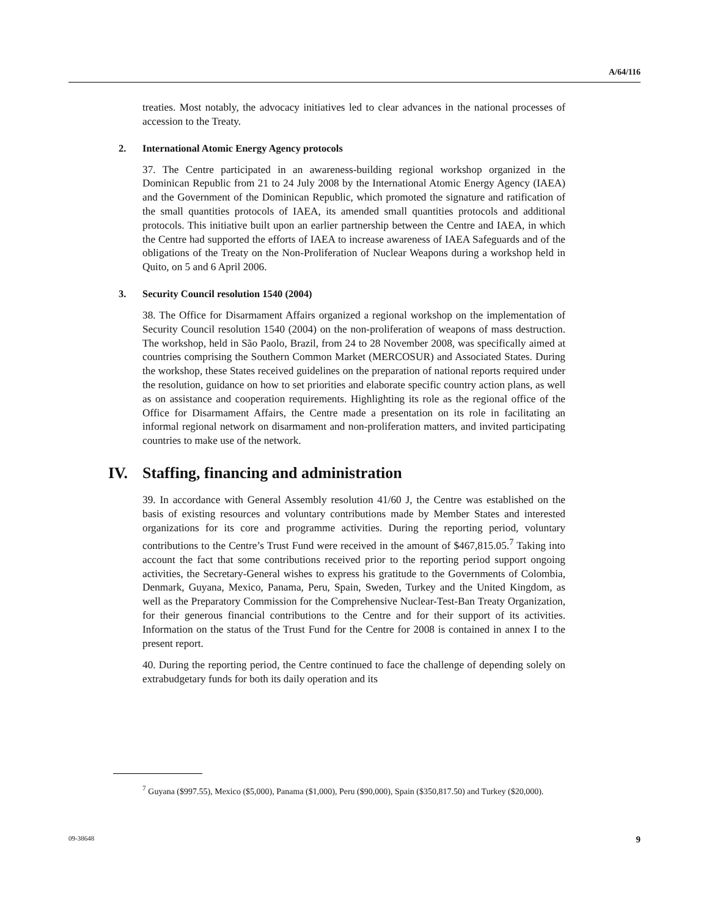A/64/116
treaties. Most notably, the advocacy initiatives led to clear advances in the national processes of accession to the Treaty.
2. International Atomic Energy Agency protocols
37. The Centre participated in an awareness-building regional workshop organized in the Dominican Republic from 21 to 24 July 2008 by the International Atomic Energy Agency (IAEA) and the Government of the Dominican Republic, which promoted the signature and ratification of the small quantities protocols of IAEA, its amended small quantities protocols and additional protocols. This initiative built upon an earlier partnership between the Centre and IAEA, in which the Centre had supported the efforts of IAEA to increase awareness of IAEA Safeguards and of the obligations of the Treaty on the Non-Proliferation of Nuclear Weapons during a workshop held in Quito, on 5 and 6 April 2006.
3. Security Council resolution 1540 (2004)
38. The Office for Disarmament Affairs organized a regional workshop on the implementation of Security Council resolution 1540 (2004) on the non-proliferation of weapons of mass destruction. The workshop, held in São Paolo, Brazil, from 24 to 28 November 2008, was specifically aimed at countries comprising the Southern Common Market (MERCOSUR) and Associated States. During the workshop, these States received guidelines on the preparation of national reports required under the resolution, guidance on how to set priorities and elaborate specific country action plans, as well as on assistance and cooperation requirements. Highlighting its role as the regional office of the Office for Disarmament Affairs, the Centre made a presentation on its role in facilitating an informal regional network on disarmament and non-proliferation matters, and invited participating countries to make use of the network.
IV. Staffing, financing and administration
39. In accordance with General Assembly resolution 41/60 J, the Centre was established on the basis of existing resources and voluntary contributions made by Member States and interested organizations for its core and programme activities. During the reporting period, voluntary contributions to the Centre’s Trust Fund were received in the amount of $467,815.05.<sup>7</sup> Taking into account the fact that some contributions received prior to the reporting period support ongoing activities, the Secretary-General wishes to express his gratitude to the Governments of Colombia, Denmark, Guyana, Mexico, Panama, Peru, Spain, Sweden, Turkey and the United Kingdom, as well as the Preparatory Commission for the Comprehensive Nuclear-Test-Ban Treaty Organization, for their generous financial contributions to the Centre and for their support of its activities. Information on the status of the Trust Fund for the Centre for 2008 is contained in annex I to the present report.
40. During the reporting period, the Centre continued to face the challenge of depending solely on extrabudgetary funds for both its daily operation and its
<sup>7</sup> Guyana ($997.55), Mexico ($5,000), Panama ($1,000), Peru ($90,000), Spain ($350,817.50) and Turkey ($20,000).
09-38648 9